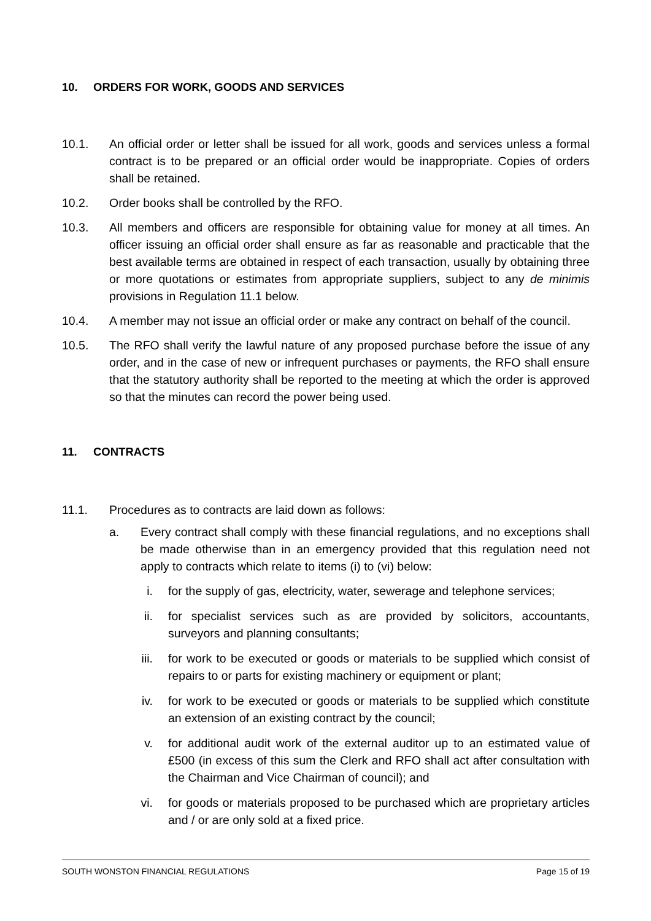10. ORDERS FOR WORK, GOODS AND SERVICES
10.1. An official order or letter shall be issued for all work, goods and services unless a formal contract is to be prepared or an official order would be inappropriate. Copies of orders shall be retained.
10.2. Order books shall be controlled by the RFO.
10.3. All members and officers are responsible for obtaining value for money at all times. An officer issuing an official order shall ensure as far as reasonable and practicable that the best available terms are obtained in respect of each transaction, usually by obtaining three or more quotations or estimates from appropriate suppliers, subject to any de minimis provisions in Regulation 11.1 below.
10.4. A member may not issue an official order or make any contract on behalf of the council.
10.5. The RFO shall verify the lawful nature of any proposed purchase before the issue of any order, and in the case of new or infrequent purchases or payments, the RFO shall ensure that the statutory authority shall be reported to the meeting at which the order is approved so that the minutes can record the power being used.
11. CONTRACTS
11.1. Procedures as to contracts are laid down as follows:
a. Every contract shall comply with these financial regulations, and no exceptions shall be made otherwise than in an emergency provided that this regulation need not apply to contracts which relate to items (i) to (vi) below:
i. for the supply of gas, electricity, water, sewerage and telephone services;
ii. for specialist services such as are provided by solicitors, accountants, surveyors and planning consultants;
iii. for work to be executed or goods or materials to be supplied which consist of repairs to or parts for existing machinery or equipment or plant;
iv. for work to be executed or goods or materials to be supplied which constitute an extension of an existing contract by the council;
v. for additional audit work of the external auditor up to an estimated value of £500 (in excess of this sum the Clerk and RFO shall act after consultation with the Chairman and Vice Chairman of council); and
vi. for goods or materials proposed to be purchased which are proprietary articles and / or are only sold at a fixed price.
SOUTH WONSTON FINANCIAL REGULATIONS Page 15 of 19